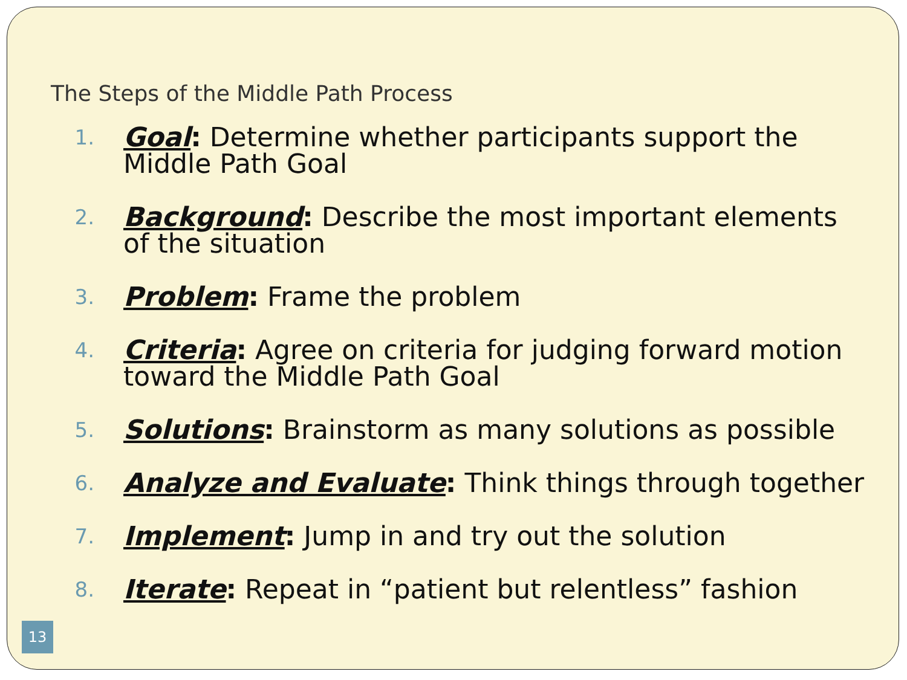The Steps of the Middle Path Process
1. Goal: Determine whether participants support the Middle Path Goal
2. Background: Describe the most important elements of the situation
3. Problem: Frame the problem
4. Criteria: Agree on criteria for judging forward motion toward the Middle Path Goal
5. Solutions: Brainstorm as many solutions as possible
6. Analyze and Evaluate: Think things through together
7. Implement: Jump in and try out the solution
8. Iterate: Repeat in “patient but relentless” fashion
13